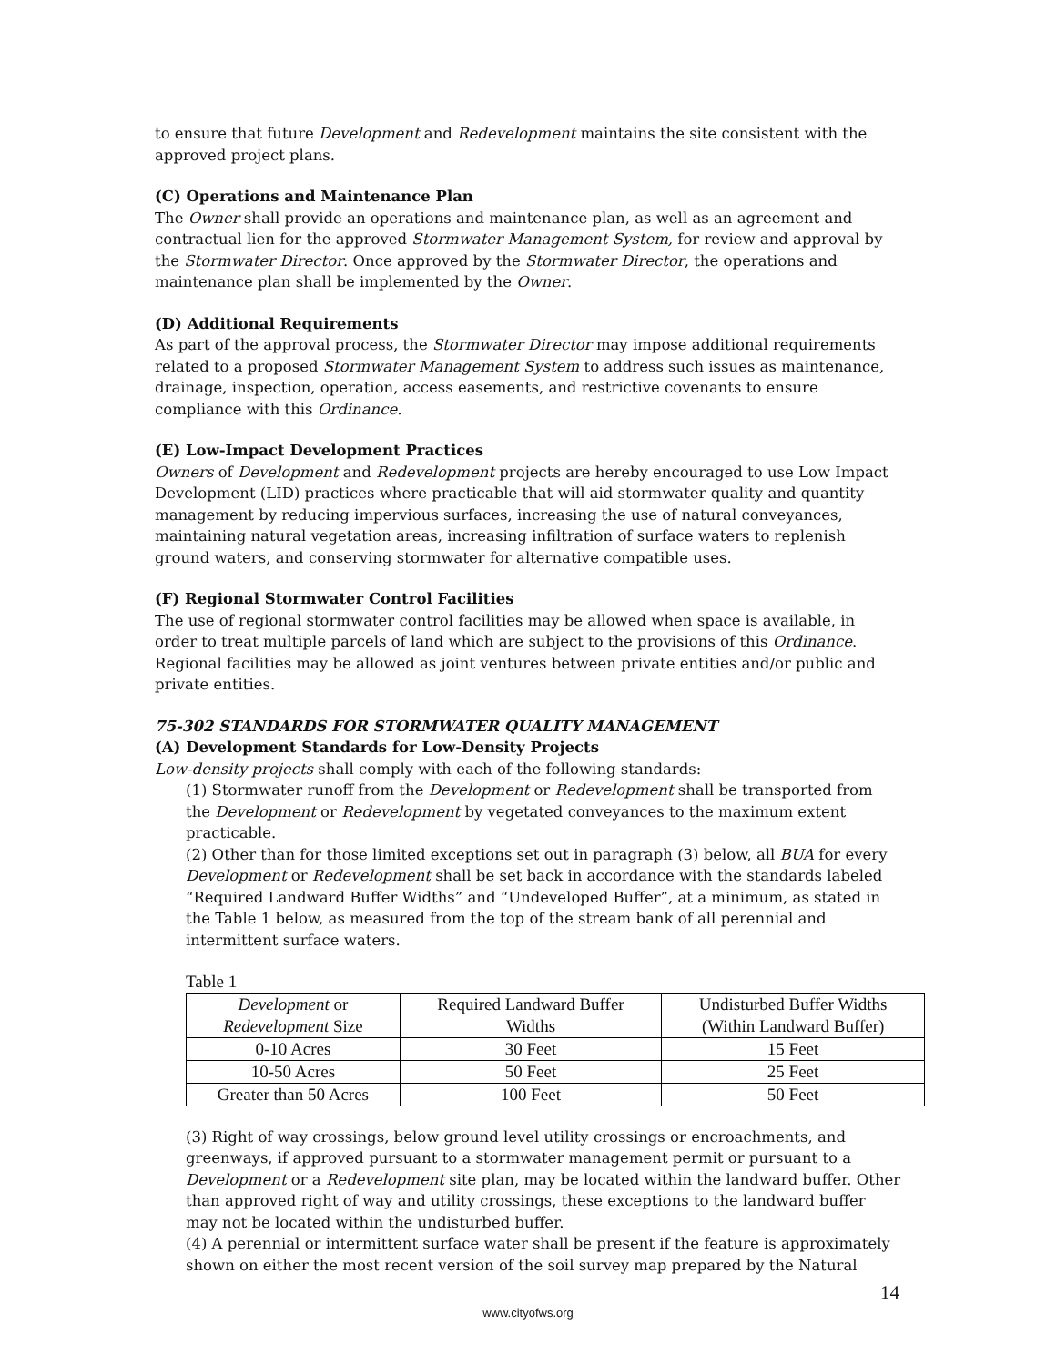to ensure that future Development and Redevelopment maintains the site consistent with the approved project plans.
(C) Operations and Maintenance Plan
The Owner shall provide an operations and maintenance plan, as well as an agreement and contractual lien for the approved Stormwater Management System, for review and approval by the Stormwater Director. Once approved by the Stormwater Director, the operations and maintenance plan shall be implemented by the Owner.
(D) Additional Requirements
As part of the approval process, the Stormwater Director may impose additional requirements related to a proposed Stormwater Management System to address such issues as maintenance, drainage, inspection, operation, access easements, and restrictive covenants to ensure compliance with this Ordinance.
(E) Low-Impact Development Practices
Owners of Development and Redevelopment projects are hereby encouraged to use Low Impact Development (LID) practices where practicable that will aid stormwater quality and quantity management by reducing impervious surfaces, increasing the use of natural conveyances, maintaining natural vegetation areas, increasing infiltration of surface waters to replenish ground waters, and conserving stormwater for alternative compatible uses.
(F) Regional Stormwater Control Facilities
The use of regional stormwater control facilities may be allowed when space is available, in order to treat multiple parcels of land which are subject to the provisions of this Ordinance. Regional facilities may be allowed as joint ventures between private entities and/or public and private entities.
75-302 STANDARDS FOR STORMWATER QUALITY MANAGEMENT
(A) Development Standards for Low-Density Projects
Low-density projects shall comply with each of the following standards:
(1) Stormwater runoff from the Development or Redevelopment shall be transported from the Development or Redevelopment by vegetated conveyances to the maximum extent practicable.
(2) Other than for those limited exceptions set out in paragraph (3) below, all BUA for every Development or Redevelopment shall be set back in accordance with the standards labeled “Required Landward Buffer Widths” and “Undeveloped Buffer”, at a minimum, as stated in the Table 1 below, as measured from the top of the stream bank of all perennial and intermittent surface waters.
Table 1
| Development or Redevelopment Size | Required Landward Buffer Widths | Undisturbed Buffer Widths (Within Landward Buffer) |
| 0-10 Acres | 30 Feet | 15 Feet |
| 10-50 Acres | 50 Feet | 25 Feet |
| Greater than 50 Acres | 100 Feet | 50 Feet |
(3) Right of way crossings, below ground level utility crossings or encroachments, and greenways, if approved pursuant to a stormwater management permit or pursuant to a Development or a Redevelopment site plan, may be located within the landward buffer. Other than approved right of way and utility crossings, these exceptions to the landward buffer may not be located within the undisturbed buffer.
(4) A perennial or intermittent surface water shall be present if the feature is approximately shown on either the most recent version of the soil survey map prepared by the Natural
14
www.cityofws.org